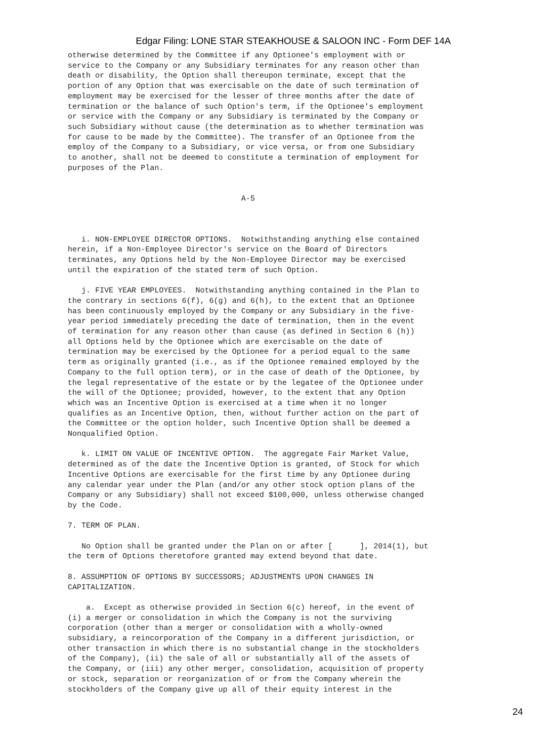Edgar Filing: LONE STAR STEAKHOUSE & SALOON INC - Form DEF 14A
otherwise determined by the Committee if any Optionee's employment with or
service to the Company or any Subsidiary terminates for any reason other than
death or disability, the Option shall thereupon terminate, except that the
portion of any Option that was exercisable on the date of such termination of
employment may be exercised for the lesser of three months after the date of
termination or the balance of such Option's term, if the Optionee's employment
or service with the Company or any Subsidiary is terminated by the Company or
such Subsidiary without cause (the determination as to whether termination was
for cause to be made by the Committee). The transfer of an Optionee from the
employ of the Company to a Subsidiary, or vice versa, or from one Subsidiary
to another, shall not be deemed to constitute a termination of employment for
purposes of the Plan.


                                      A-5



   i. NON-EMPLOYEE DIRECTOR OPTIONS.  Notwithstanding anything else contained
herein, if a Non-Employee Director's service on the Board of Directors
terminates, any Options held by the Non-Employee Director may be exercised
until the expiration of the stated term of such Option.

   j. FIVE YEAR EMPLOYEES.  Notwithstanding anything contained in the Plan to
the contrary in sections 6(f), 6(g) and 6(h), to the extent that an Optionee
has been continuously employed by the Company or any Subsidiary in the five-
year period immediately preceding the date of termination, then in the event
of termination for any reason other than cause (as defined in Section 6 (h))
all Options held by the Optionee which are exercisable on the date of
termination may be exercised by the Optionee for a period equal to the same
term as originally granted (i.e., as if the Optionee remained employed by the
Company to the full option term), or in the case of death of the Optionee, by
the legal representative of the estate or by the legatee of the Optionee under
the will of the Optionee; provided, however, to the extent that any Option
which was an Incentive Option is exercised at a time when it no longer
qualifies as an Incentive Option, then, without further action on the part of
the Committee or the option holder, such Incentive Option shall be deemed a
Nonqualified Option.

   k. LIMIT ON VALUE OF INCENTIVE OPTION.  The aggregate Fair Market Value,
determined as of the date the Incentive Option is granted, of Stock for which
Incentive Options are exercisable for the first time by any Optionee during
any calendar year under the Plan (and/or any other stock option plans of the
Company or any Subsidiary) shall not exceed $100,000, unless otherwise changed
by the Code.

7. TERM OF PLAN.

   No Option shall be granted under the Plan on or after [      ], 2014(1), but
the term of Options theretofore granted may extend beyond that date.

8. ASSUMPTION OF OPTIONS BY SUCCESSORS; ADJUSTMENTS UPON CHANGES IN
CAPITALIZATION.

    a.  Except as otherwise provided in Section 6(c) hereof, in the event of
(i) a merger or consolidation in which the Company is not the surviving
corporation (other than a merger or consolidation with a wholly-owned
subsidiary, a reincorporation of the Company in a different jurisdiction, or
other transaction in which there is no substantial change in the stockholders
of the Company), (ii) the sale of all or substantially all of the assets of
the Company, or (iii) any other merger, consolidation, acquisition of property
or stock, separation or reorganization of or from the Company wherein the
stockholders of the Company give up all of their equity interest in the
24